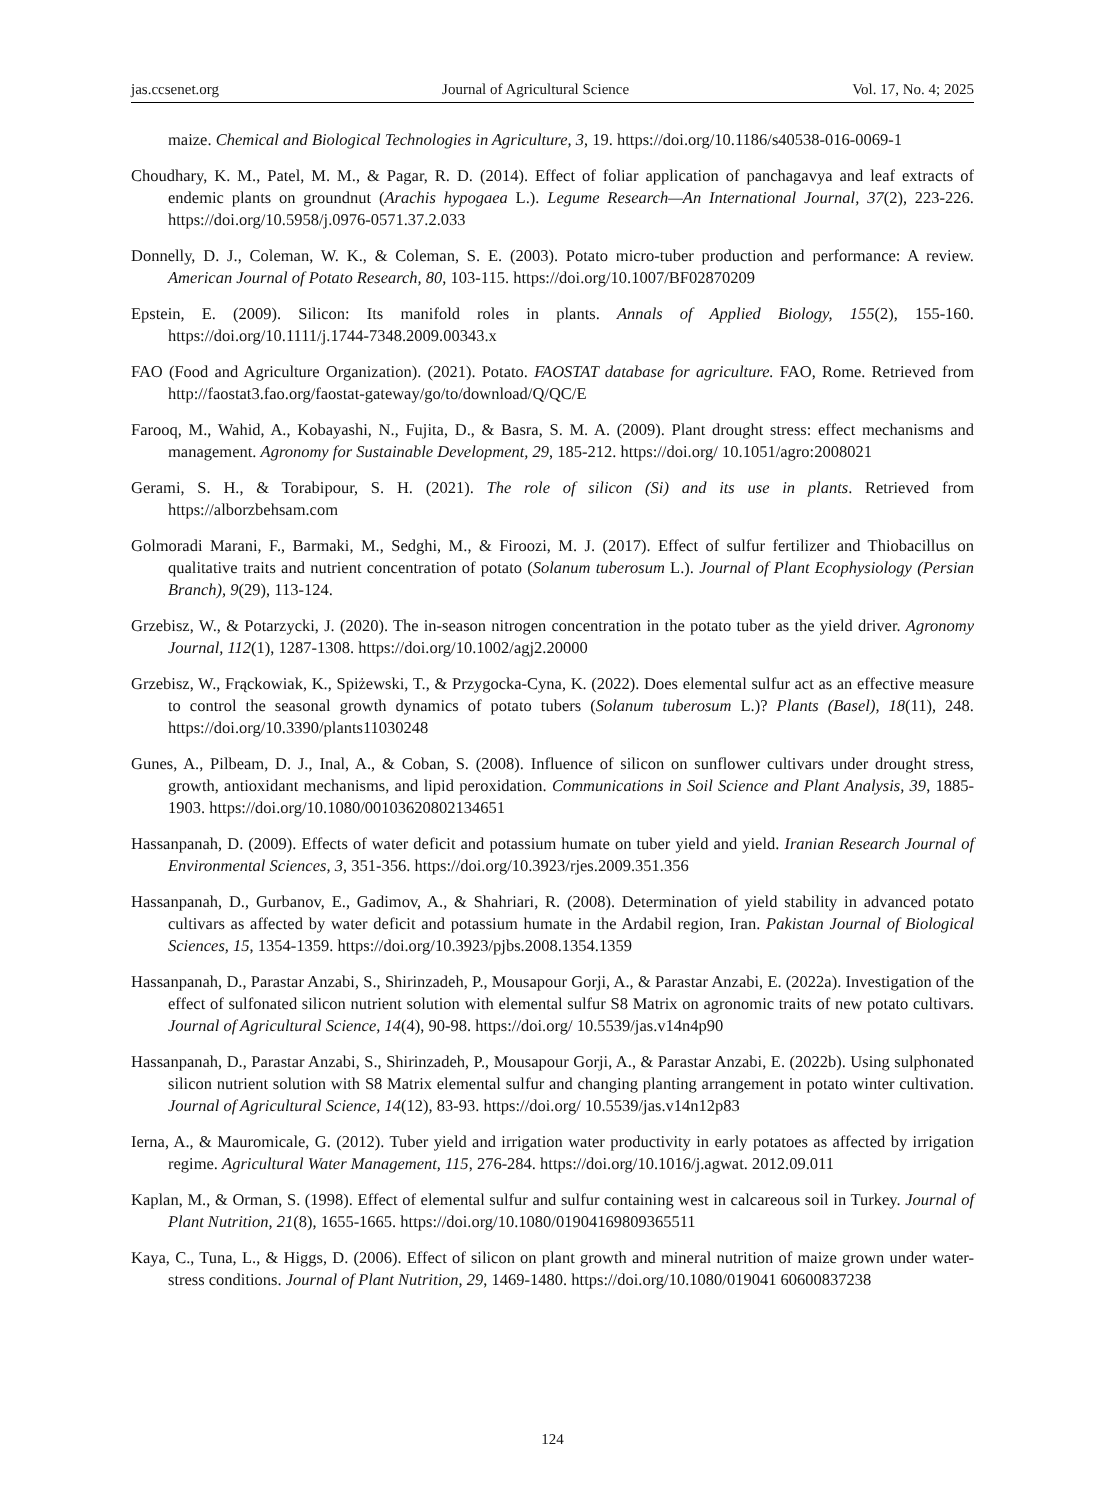jas.ccsenet.org Journal of Agricultural Science Vol. 17, No. 4; 2025
maize. Chemical and Biological Technologies in Agriculture, 3, 19. https://doi.org/10.1186/s40538-016-0069-1
Choudhary, K. M., Patel, M. M., & Pagar, R. D. (2014). Effect of foliar application of panchagavya and leaf extracts of endemic plants on groundnut (Arachis hypogaea L.). Legume Research—An International Journal, 37(2), 223-226. https://doi.org/10.5958/j.0976-0571.37.2.033
Donnelly, D. J., Coleman, W. K., & Coleman, S. E. (2003). Potato micro-tuber production and performance: A review. American Journal of Potato Research, 80, 103-115. https://doi.org/10.1007/BF02870209
Epstein, E. (2009). Silicon: Its manifold roles in plants. Annals of Applied Biology, 155(2), 155-160. https://doi.org/10.1111/j.1744-7348.2009.00343.x
FAO (Food and Agriculture Organization). (2021). Potato. FAOSTAT database for agriculture. FAO, Rome. Retrieved from http://faostat3.fao.org/faostat-gateway/go/to/download/Q/QC/E
Farooq, M., Wahid, A., Kobayashi, N., Fujita, D., & Basra, S. M. A. (2009). Plant drought stress: effect mechanisms and management. Agronomy for Sustainable Development, 29, 185-212. https://doi.org/ 10.1051/agro:2008021
Gerami, S. H., & Torabipour, S. H. (2021). The role of silicon (Si) and its use in plants. Retrieved from https://alborzbehsam.com
Golmoradi Marani, F., Barmaki, M., Sedghi, M., & Firoozi, M. J. (2017). Effect of sulfur fertilizer and Thiobacillus on qualitative traits and nutrient concentration of potato (Solanum tuberosum L.). Journal of Plant Ecophysiology (Persian Branch), 9(29), 113-124.
Grzebisz, W., & Potarzycki, J. (2020). The in-season nitrogen concentration in the potato tuber as the yield driver. Agronomy Journal, 112(1), 1287-1308. https://doi.org/10.1002/agj2.20000
Grzebisz, W., Frąckowiak, K., Spiżewski, T., & Przygocka-Cyna, K. (2022). Does elemental sulfur act as an effective measure to control the seasonal growth dynamics of potato tubers (Solanum tuberosum L.)? Plants (Basel), 18(11), 248. https://doi.org/10.3390/plants11030248
Gunes, A., Pilbeam, D. J., Inal, A., & Coban, S. (2008). Influence of silicon on sunflower cultivars under drought stress, growth, antioxidant mechanisms, and lipid peroxidation. Communications in Soil Science and Plant Analysis, 39, 1885-1903. https://doi.org/10.1080/00103620802134651
Hassanpanah, D. (2009). Effects of water deficit and potassium humate on tuber yield and yield. Iranian Research Journal of Environmental Sciences, 3, 351-356. https://doi.org/10.3923/rjes.2009.351.356
Hassanpanah, D., Gurbanov, E., Gadimov, A., & Shahriari, R. (2008). Determination of yield stability in advanced potato cultivars as affected by water deficit and potassium humate in the Ardabil region, Iran. Pakistan Journal of Biological Sciences, 15, 1354-1359. https://doi.org/10.3923/pjbs.2008.1354.1359
Hassanpanah, D., Parastar Anzabi, S., Shirinzadeh, P., Mousapour Gorji, A., & Parastar Anzabi, E. (2022a). Investigation of the effect of sulfonated silicon nutrient solution with elemental sulfur S8 Matrix on agronomic traits of new potato cultivars. Journal of Agricultural Science, 14(4), 90-98. https://doi.org/ 10.5539/jas.v14n4p90
Hassanpanah, D., Parastar Anzabi, S., Shirinzadeh, P., Mousapour Gorji, A., & Parastar Anzabi, E. (2022b). Using sulphonated silicon nutrient solution with S8 Matrix elemental sulfur and changing planting arrangement in potato winter cultivation. Journal of Agricultural Science, 14(12), 83-93. https://doi.org/ 10.5539/jas.v14n12p83
Ierna, A., & Mauromicale, G. (2012). Tuber yield and irrigation water productivity in early potatoes as affected by irrigation regime. Agricultural Water Management, 115, 276-284. https://doi.org/10.1016/j.agwat. 2012.09.011
Kaplan, M., & Orman, S. (1998). Effect of elemental sulfur and sulfur containing west in calcareous soil in Turkey. Journal of Plant Nutrition, 21(8), 1655-1665. https://doi.org/10.1080/01904169809365511
Kaya, C., Tuna, L., & Higgs, D. (2006). Effect of silicon on plant growth and mineral nutrition of maize grown under water-stress conditions. Journal of Plant Nutrition, 29, 1469-1480. https://doi.org/10.1080/019041 60600837238
124